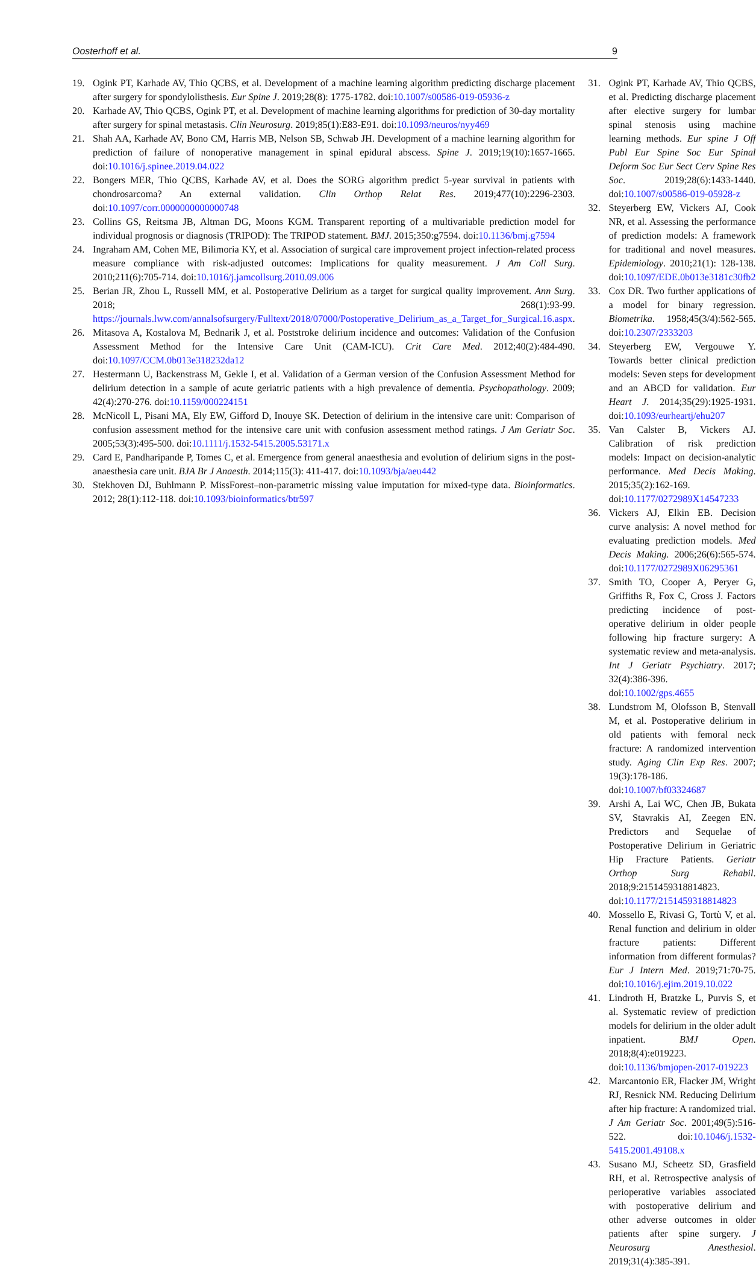Oosterhoff et al. 9
19. Ogink PT, Karhade AV, Thio QCBS, et al. Development of a machine learning algorithm predicting discharge placement after surgery for spondylolisthesis. Eur Spine J. 2019;28(8): 1775-1782. doi:10.1007/s00586-019-05936-z
20. Karhade AV, Thio QCBS, Ogink PT, et al. Development of machine learning algorithms for prediction of 30-day mortality after surgery for spinal metastasis. Clin Neurosurg. 2019;85(1):E83-E91. doi:10.1093/neuros/nyy469
21. Shah AA, Karhade AV, Bono CM, Harris MB, Nelson SB, Schwab JH. Development of a machine learning algorithm for prediction of failure of nonoperative management in spinal epidural abscess. Spine J. 2019;19(10):1657-1665. doi:10.1016/j.spinee.2019.04.022
22. Bongers MER, Thio QCBS, Karhade AV, et al. Does the SORG algorithm predict 5-year survival in patients with chondrosarcoma? An external validation. Clin Orthop Relat Res. 2019;477(10):2296-2303. doi:10.1097/corr.0000000000000748
23. Collins GS, Reitsma JB, Altman DG, Moons KGM. Transparent reporting of a multivariable prediction model for individual prognosis or diagnosis (TRIPOD): The TRIPOD statement. BMJ. 2015;350:g7594. doi:10.1136/bmj.g7594
24. Ingraham AM, Cohen ME, Bilimoria KY, et al. Association of surgical care improvement project infection-related process measure compliance with risk-adjusted outcomes: Implications for quality measurement. J Am Coll Surg. 2010;211(6):705-714. doi:10.1016/j.jamcollsurg.2010.09.006
25. Berian JR, Zhou L, Russell MM, et al. Postoperative Delirium as a target for surgical quality improvement. Ann Surg. 2018; 268(1):93-99. https://journals.lww.com/annalsofsurgery/Fulltext/2018/07000/Postoperative_Delirium_as_a_Target_for_Surgical.16.aspx.
26. Mitasova A, Kostalova M, Bednarik J, et al. Poststroke delirium incidence and outcomes: Validation of the Confusion Assessment Method for the Intensive Care Unit (CAM-ICU). Crit Care Med. 2012;40(2):484-490. doi:10.1097/CCM.0b013e318232da12
27. Hestermann U, Backenstrass M, Gekle I, et al. Validation of a German version of the Confusion Assessment Method for delirium detection in a sample of acute geriatric patients with a high prevalence of dementia. Psychopathology. 2009; 42(4):270-276. doi:10.1159/000224151
28. McNicoll L, Pisani MA, Ely EW, Gifford D, Inouye SK. Detection of delirium in the intensive care unit: Comparison of confusion assessment method for the intensive care unit with confusion assessment method ratings. J Am Geriatr Soc. 2005;53(3):495-500. doi:10.1111/j.1532-5415.2005.53171.x
29. Card E, Pandharipande P, Tomes C, et al. Emergence from general anaesthesia and evolution of delirium signs in the post-anaesthesia care unit. BJA Br J Anaesth. 2014;115(3): 411-417. doi:10.1093/bja/aeu442
30. Stekhoven DJ, Buhlmann P. MissForest–non-parametric missing value imputation for mixed-type data. Bioinformatics. 2012; 28(1):112-118. doi:10.1093/bioinformatics/btr597
31. Ogink PT, Karhade AV, Thio QCBS, et al. Predicting discharge placement after elective surgery for lumbar spinal stenosis using machine learning methods. Eur spine J Off Publ Eur Spine Soc Eur Spinal Deform Soc Eur Sect Cerv Spine Res Soc. 2019;28(6):1433-1440. doi:10.1007/s00586-019-05928-z
32. Steyerberg EW, Vickers AJ, Cook NR, et al. Assessing the performance of prediction models: A framework for traditional and novel measures. Epidemiology. 2010;21(1): 128-138. doi:10.1097/EDE.0b013e3181c30fb2
33. Cox DR. Two further applications of a model for binary regression. Biometrika. 1958;45(3/4):562-565. doi:10.2307/2333203
34. Steyerberg EW, Vergouwe Y. Towards better clinical prediction models: Seven steps for development and an ABCD for validation. Eur Heart J. 2014;35(29):1925-1931. doi:10.1093/eurheartj/ehu207
35. Van Calster B, Vickers AJ. Calibration of risk prediction models: Impact on decision-analytic performance. Med Decis Making. 2015;35(2):162-169. doi:10.1177/0272989X14547233
36. Vickers AJ, Elkin EB. Decision curve analysis: A novel method for evaluating prediction models. Med Decis Making. 2006;26(6):565-574. doi:10.1177/0272989X06295361
37. Smith TO, Cooper A, Peryer G, Griffiths R, Fox C, Cross J. Factors predicting incidence of post-operative delirium in older people following hip fracture surgery: A systematic review and meta-analysis. Int J Geriatr Psychiatry. 2017; 32(4):386-396. doi:10.1002/gps.4655
38. Lundstrom M, Olofsson B, Stenvall M, et al. Postoperative delirium in old patients with femoral neck fracture: A randomized intervention study. Aging Clin Exp Res. 2007; 19(3):178-186. doi:10.1007/bf03324687
39. Arshi A, Lai WC, Chen JB, Bukata SV, Stavrakis AI, Zeegen EN. Predictors and Sequelae of Postoperative Delirium in Geriatric Hip Fracture Patients. Geriatr Orthop Surg Rehabil. 2018;9:2151459318814823. doi:10.1177/2151459318814823
40. Mossello E, Rivasi G, Tortù V, et al. Renal function and delirium in older fracture patients: Different information from different formulas? Eur J Intern Med. 2019;71:70-75. doi:10.1016/j.ejim.2019.10.022
41. Lindroth H, Bratzke L, Purvis S, et al. Systematic review of prediction models for delirium in the older adult inpatient. BMJ Open. 2018;8(4):e019223. doi:10.1136/bmjopen-2017-019223
42. Marcantonio ER, Flacker JM, Wright RJ, Resnick NM. Reducing Delirium after hip fracture: A randomized trial. J Am Geriatr Soc. 2001;49(5):516-522. doi:10.1046/j.1532-5415.2001.49108.x
43. Susano MJ, Scheetz SD, Grasfield RH, et al. Retrospective analysis of perioperative variables associated with postoperative delirium and other adverse outcomes in older patients after spine surgery. J Neurosurg Anesthesiol. 2019;31(4):385-391.